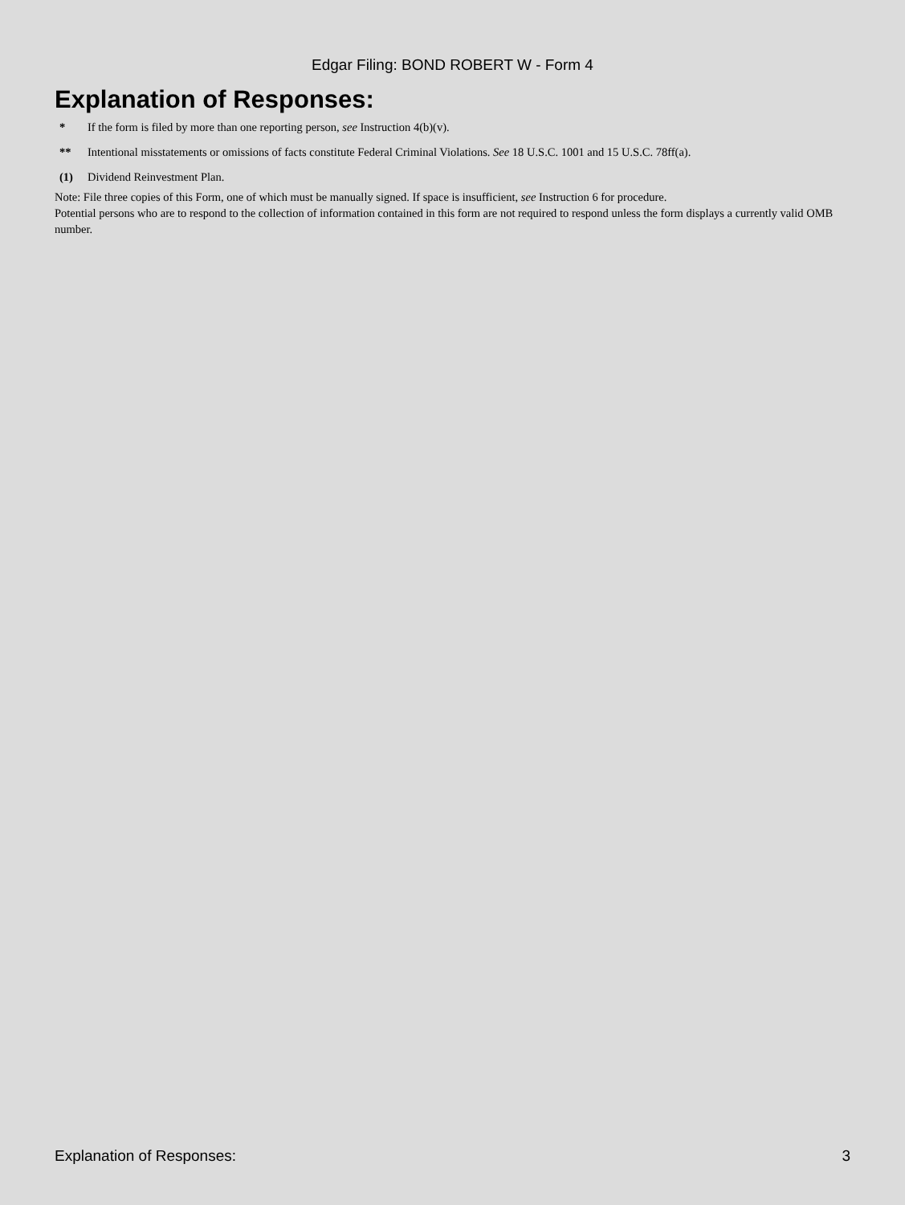Edgar Filing: BOND ROBERT W - Form 4
Explanation of Responses:
* If the form is filed by more than one reporting person, see Instruction 4(b)(v).
** Intentional misstatements or omissions of facts constitute Federal Criminal Violations. See 18 U.S.C. 1001 and 15 U.S.C. 78ff(a).
(1) Dividend Reinvestment Plan.
Note: File three copies of this Form, one of which must be manually signed. If space is insufficient, see Instruction 6 for procedure.
Potential persons who are to respond to the collection of information contained in this form are not required to respond unless the form displays a currently valid OMB number.
Explanation of Responses: 3